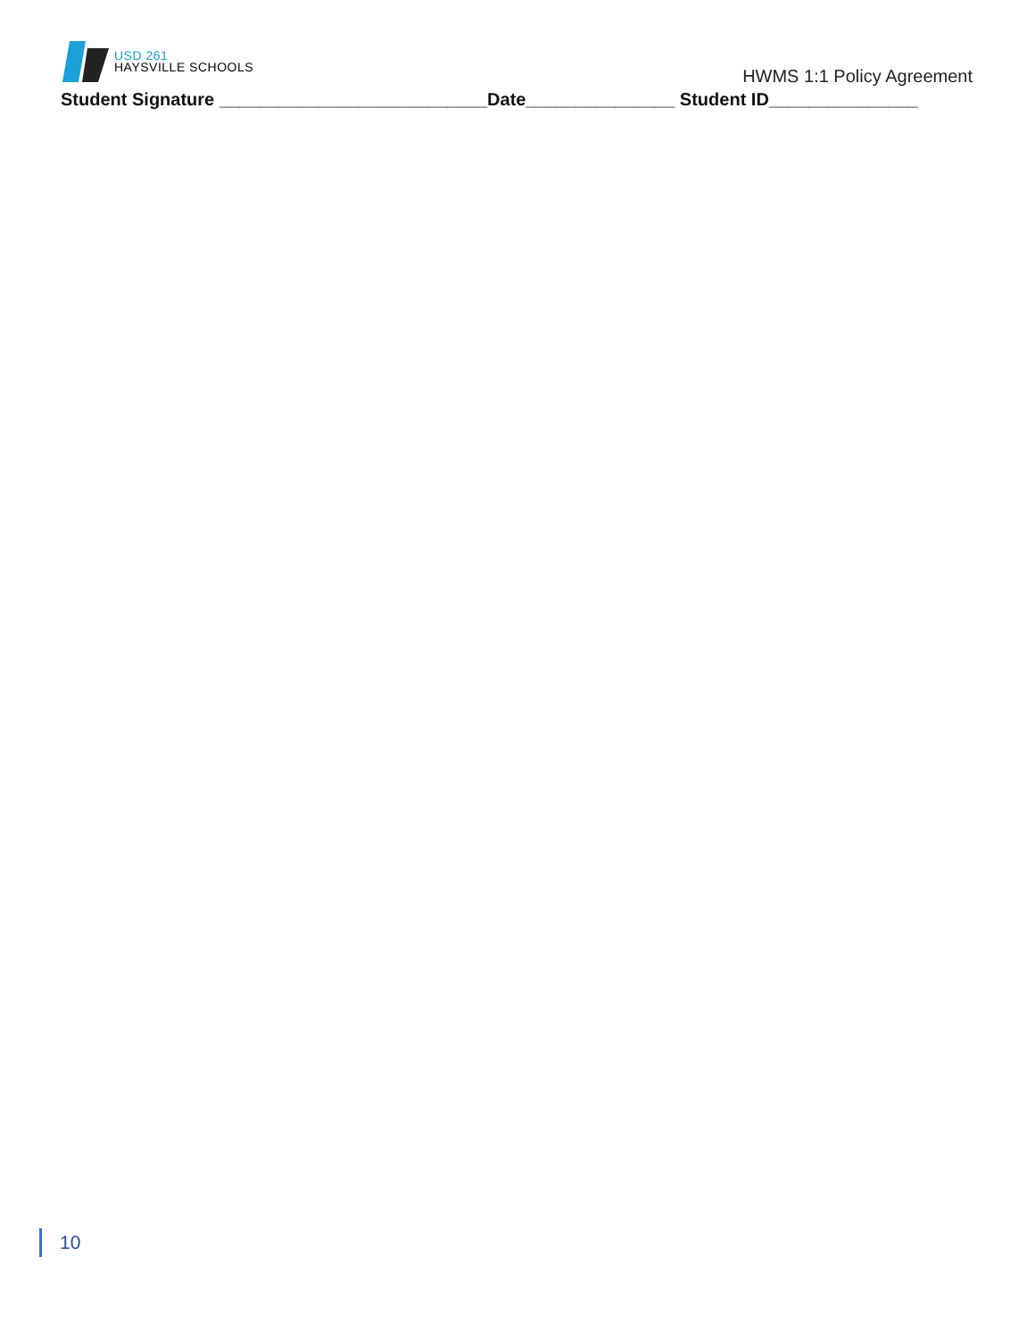USD 261
HAYSVILLE SCHOOLS
HWMS 1:1 Policy Agreement
Student Signature ___________________________Date_______________ Student ID_______________
10